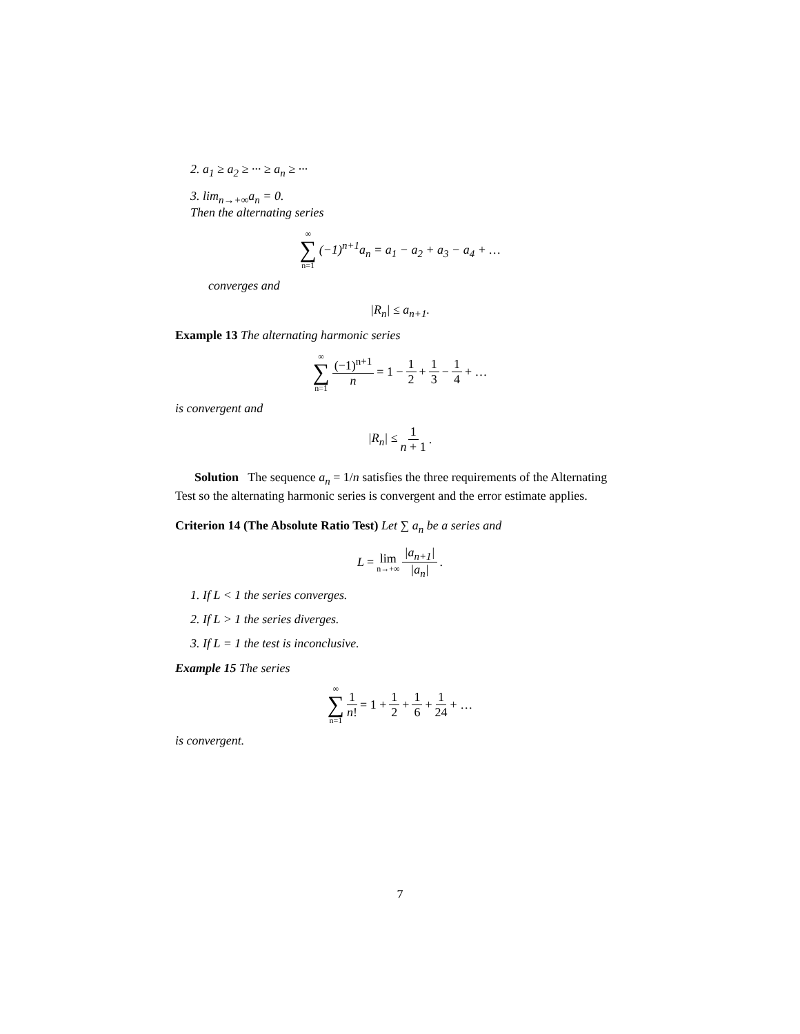2. a<sub>1</sub> ≥ a<sub>2</sub> ≥ ··· ≥ a<sub>n</sub> ≥ ···
3. lim<sub>n→+∞</sub>a<sub>n</sub> = 0.
Then the alternating series
∞ ∑ n=1 (−1)<sup>n+1</sup>a<sub>n</sub> = a<sub>1</sub> − a<sub>2</sub> + a<sub>3</sub> − a<sub>4</sub> + …
converges and
|R<sub>n</sub>| ≤ a<sub>n+1</sub>.
Example 13 The alternating harmonic series
∞ ∑ n=1 (−1)<sup>n+1</sup> n = 1 − 1 2 + 1 3 − 1 4 + …
is convergent and
|R<sub>n</sub>| ≤ 1 n + 1.
Solution The sequence a<sub>n</sub> = 1/n satisfies the three requirements of the Alternating Test so the alternating harmonic series is convergent and the error estimate applies.
Criterion 14 (The Absolute Ratio Test) Let ∑ a<sub>n</sub> be a series and
L = lim n→+∞ |a<sub>n+1</sub>| |a<sub>n</sub>|.
1. If L < 1 the series converges.
2. If L > 1 the series diverges.
3. If L = 1 the test is inconclusive.
Example 15 The series
∞ ∑ n=1 1 n! = 1 + 1 2 + 1 6 + 1 24 + …
is convergent.
7